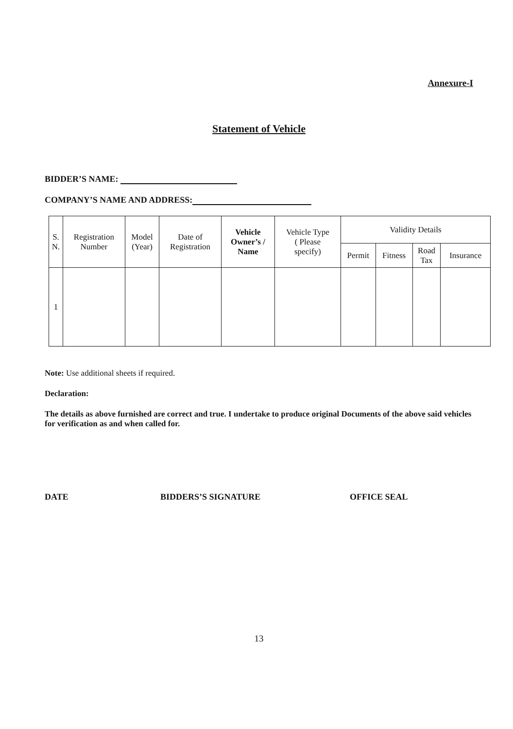Annexure-I
Statement of Vehicle
BIDDER’S NAME:
COMPANY’S NAME AND ADDRESS:
| S. N. | Registration Number | Model (Year) | Date of Registration | Vehicle Owner’s / Name | Vehicle Type ( Please specify) | Validity Details | | | |
| --- | --- | --- | --- | --- | --- | --- | --- | --- | --- |
| | | | | | | Permit | Fitness | Road Tax | Insurance |
| 1 | | | | | | | | | |
Note: Use additional sheets if required.
Declaration:
The details as above furnished are correct and true. I undertake to produce original Documents of the above said vehicles for verification as and when called for.
DATE BIDDERS’S SIGNATURE OFFICE SEAL
13